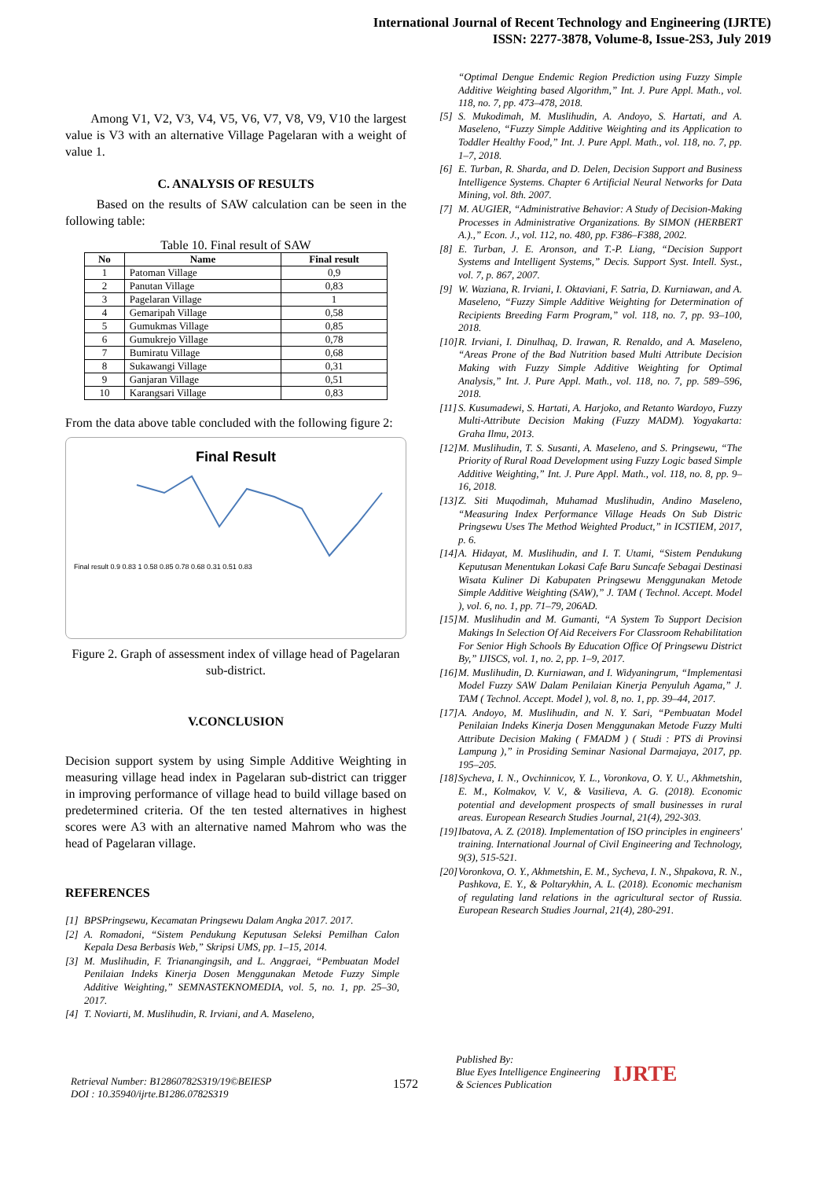International Journal of Recent Technology and Engineering (IJRTE)
ISSN: 2277-3878, Volume-8, Issue-2S3, July 2019
Among V1, V2, V3, V4, V5, V6, V7, V8, V9, V10 the largest value is V3 with an alternative Village Pagelaran with a weight of value 1.
C. ANALYSIS OF RESULTS
Based on the results of SAW calculation can be seen in the following table:
Table 10. Final result of SAW
| No | Name | Final result |
| --- | --- | --- |
| 1 | Patoman Village | 0,9 |
| 2 | Panutan Village | 0,83 |
| 3 | Pagelaran Village | 1 |
| 4 | Gemaripah Village | 0,58 |
| 5 | Gumukmas Village | 0,85 |
| 6 | Gumukrejo Village | 0,78 |
| 7 | Bumiratu Village | 0,68 |
| 8 | Sukawangi Village | 0,31 |
| 9 | Ganjaran Village | 0,51 |
| 10 | Karangsari Village | 0,83 |
From the data above table concluded with the following figure 2:
Final Result
Final result 0.9 0.83 1 0.58 0.85 0.78 0.68 0.31 0.51 0.83
Figure 2. Graph of assessment index of village head of Pagelaran sub-district.
V.CONCLUSION
Decision support system by using Simple Additive Weighting in measuring village head index in Pagelaran sub-district can trigger in improving performance of village head to build village based on predetermined criteria. Of the ten tested alternatives in highest scores were A3 with an alternative named Mahrom who was the head of Pagelaran village.
REFERENCES
[1] BPSPringsewu, Kecamatan Pringsewu Dalam Angka 2017. 2017.
[2] A. Romadoni, “Sistem Pendukung Keputusan Seleksi Pemilhan Calon Kepala Desa Berbasis Web,” Skripsi UMS, pp. 1–15, 2014.
[3] M. Muslihudin, F. Trianangingsih, and L. Anggraei, “Pembuatan Model Penilaian Indeks Kinerja Dosen Menggunakan Metode Fuzzy Simple Additive Weighting,” SEMNASTEKNOMEDIA, vol. 5, no. 1, pp. 25–30, 2017.
[4] T. Noviarti, M. Muslihudin, R. Irviani, and A. Maseleno,
“Optimal Dengue Endemic Region Prediction using Fuzzy Simple Additive Weighting based Algorithm,” Int. J. Pure Appl. Math., vol. 118, no. 7, pp. 473–478, 2018.
[5] S. Mukodimah, M. Muslihudin, A. Andoyo, S. Hartati, and A. Maseleno, “Fuzzy Simple Additive Weighting and its Application to Toddler Healthy Food,” Int. J. Pure Appl. Math., vol. 118, no. 7, pp. 1–7, 2018.
[6] E. Turban, R. Sharda, and D. Delen, Decision Support and Business Intelligence Systems. Chapter 6 Artificial Neural Networks for Data Mining, vol. 8th. 2007.
[7] M. AUGIER, “Administrative Behavior: A Study of Decision-Making Processes in Administrative Organizations. By SIMON (HERBERT A.).,” Econ. J., vol. 112, no. 480, pp. F386–F388, 2002.
[8] E. Turban, J. E. Aronson, and T.-P. Liang, “Decision Support Systems and Intelligent Systems,” Decis. Support Syst. Intell. Syst., vol. 7, p. 867, 2007.
[9] W. Waziana, R. Irviani, I. Oktaviani, F. Satria, D. Kurniawan, and A. Maseleno, “Fuzzy Simple Additive Weighting for Determination of Recipients Breeding Farm Program,” vol. 118, no. 7, pp. 93–100, 2018.
[10] R. Irviani, I. Dinulhaq, D. Irawan, R. Renaldo, and A. Maseleno, “Areas Prone of the Bad Nutrition based Multi Attribute Decision Making with Fuzzy Simple Additive Weighting for Optimal Analysis,” Int. J. Pure Appl. Math., vol. 118, no. 7, pp. 589–596, 2018.
[11] S. Kusumadewi, S. Hartati, A. Harjoko, and Retanto Wardoyo, Fuzzy Multi-Attribute Decision Making (Fuzzy MADM). Yogyakarta: Graha Ilmu, 2013.
[12] M. Muslihudin, T. S. Susanti, A. Maseleno, and S. Pringsewu, “The Priority of Rural Road Development using Fuzzy Logic based Simple Additive Weighting,” Int. J. Pure Appl. Math., vol. 118, no. 8, pp. 9–16, 2018.
[13] Z. Siti Muqodimah, Muhamad Muslihudin, Andino Maseleno, “Measuring Index Performance Village Heads On Sub Distric Pringsewu Uses The Method Weighted Product,” in ICSTIEM, 2017, p. 6.
[14] A. Hidayat, M. Muslihudin, and I. T. Utami, “Sistem Pendukung Keputusan Menentukan Lokasi Cafe Baru Suncafe Sebagai Destinasi Wisata Kuliner Di Kabupaten Pringsewu Menggunakan Metode Simple Additive Weighting (SAW),” J. TAM ( Technol. Accept. Model ), vol. 6, no. 1, pp. 71–79, 206AD.
[15] M. Muslihudin and M. Gumanti, “A System To Support Decision Makings In Selection Of Aid Receivers For Classroom Rehabilitation For Senior High Schools By Education Office Of Pringsewu District By,” IJISCS, vol. 1, no. 2, pp. 1–9, 2017.
[16] M. Muslihudin, D. Kurniawan, and I. Widyaningrum, “Implementasi Model Fuzzy SAW Dalam Penilaian Kinerja Penyuluh Agama,” J. TAM ( Technol. Accept. Model ), vol. 8, no. 1, pp. 39–44, 2017.
[17] A. Andoyo, M. Muslihudin, and N. Y. Sari, “Pembuatan Model Penilaian Indeks Kinerja Dosen Menggunakan Metode Fuzzy Multi Attribute Decision Making ( FMADM ) ( Studi : PTS di Provinsi Lampung ),” in Prosiding Seminar Nasional Darmajaya, 2017, pp. 195–205.
[18] Sycheva, I. N., Ovchinnicov, Y. L., Voronkova, O. Y. U., Akhmetshin, E. M., Kolmakov, V. V., & Vasilieva, A. G. (2018). Economic potential and development prospects of small businesses in rural areas. European Research Studies Journal, 21(4), 292-303.
[19] Ibatova, A. Z. (2018). Implementation of ISO principles in engineers' training. International Journal of Civil Engineering and Technology, 9(3), 515-521.
[20] Voronkova, O. Y., Akhmetshin, E. M., Sycheva, I. N., Shpakova, R. N., Pashkova, E. Y., & Poltarykhin, A. L. (2018). Economic mechanism of regulating land relations in the agricultural sector of Russia. European Research Studies Journal, 21(4), 280-291.
Retrieval Number: B12860782S319/19©BEIESP
DOI : 10.35940/ijrte.B1286.0782S319
1572
Published By:
Blue Eyes Intelligence Engineering
& Sciences Publication
IJRTE